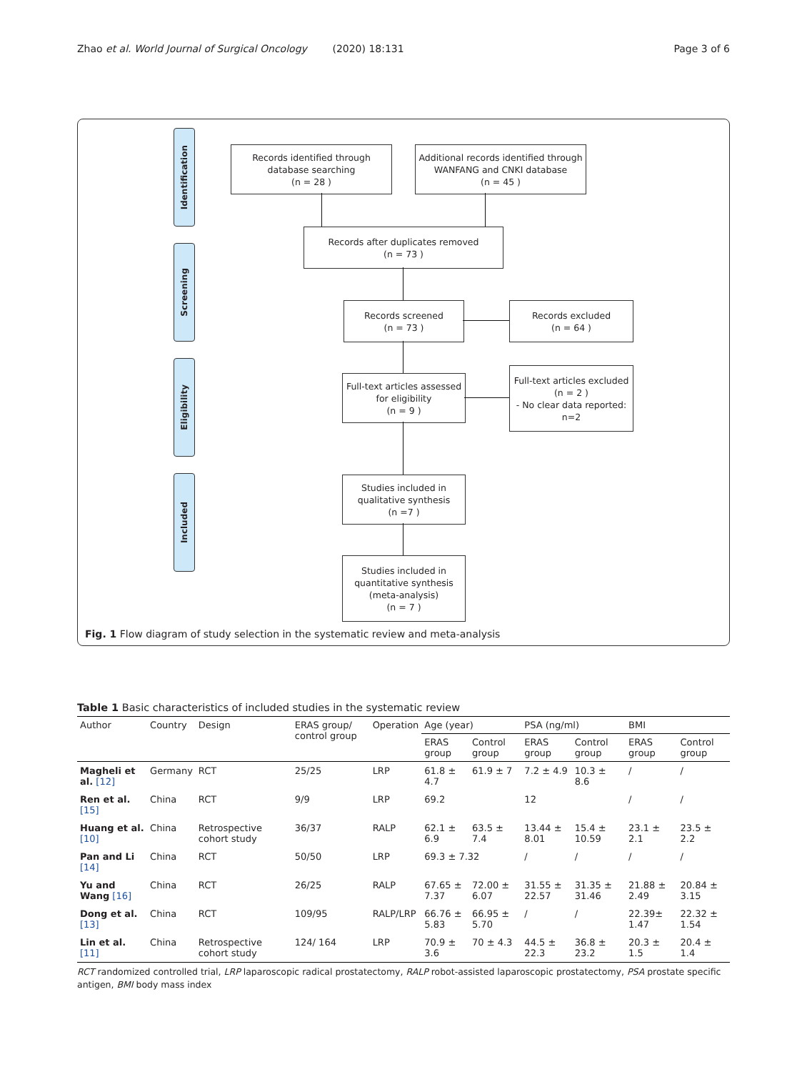Zhao et al. World Journal of Surgical Oncology (2020) 18:131
Page 3 of 6
Identification
Screening
Eligibility
Included
Records identified through
database searching
(n = 28 )
Additional records identified through
WANFANG and CNKI database
(n = 45 )
Records after duplicates removed
(n = 73 )
Records screened
(n = 73 )
Records excluded
(n = 64 )
Full-text articles assessed
for eligibility
(n = 9 )
Full-text articles excluded
(n = 2 )
- No clear data reported:
n=2
Studies included in
qualitative synthesis
(n =7 )
Studies included in
quantitative synthesis
(meta-analysis)
(n = 7 )
Fig. 1 Flow diagram of study selection in the systematic review and meta-analysis
Table 1 Basic characteristics of included studies in the systematic review
| Author | Country | Design | ERAS group/ control group | Operation | Age (year) | | PSA (ng/ml) | | BMI | |
| --- | --- | --- | --- | --- | --- | --- | --- | --- | --- | --- |
| | | | | | ERAS group | Control group | ERAS group | Control group | ERAS group | Control group |
| Magheli et al. [12] | Germany | RCT | 25/25 | LRP | 61.8 ± 4.7 | 61.9 ± 7 | 7.2 ± 4.9 | 10.3 ± 8.6 | / | / |
| Ren et al. [15] | China | RCT | 9/9 | LRP | 69.2 | | 12 | | / | / |
| Huang et al. [10] | China | Retrospective cohort study | 36/37 | RALP | 62.1 ± 6.9 | 63.5 ± 7.4 | 13.44 ± 8.01 | 15.4 ± 10.59 | 23.1 ± 2.1 | 23.5 ± 2.2 |
| Pan and Li [14] | China | RCT | 50/50 | LRP | 69.3 ± 7.32 | | / | / | / | / |
| Yu and Wang [16] | China | RCT | 26/25 | RALP | 67.65 ± 7.37 | 72.00 ± 6.07 | 31.55 ± 22.57 | 31.35 ± 31.46 | 21.88 ± 2.49 | 20.84 ± 3.15 |
| Dong et al. [13] | China | RCT | 109/95 | RALP/LRP | 66.76 ± 5.83 | 66.95 ± 5.70 | / | / | 22.39± 1.47 | 22.32 ± 1.54 |
| Lin et al. [11] | China | Retrospective cohort study | 124/ 164 | LRP | 70.9 ± 3.6 | 70 ± 4.3 | 44.5 ± 22.3 | 36.8 ± 23.2 | 20.3 ± 1.5 | 20.4 ± 1.4 |
RCT randomized controlled trial, LRP laparoscopic radical prostatectomy, RALP robot-assisted laparoscopic prostatectomy, PSA prostate specific antigen, BMI body mass index